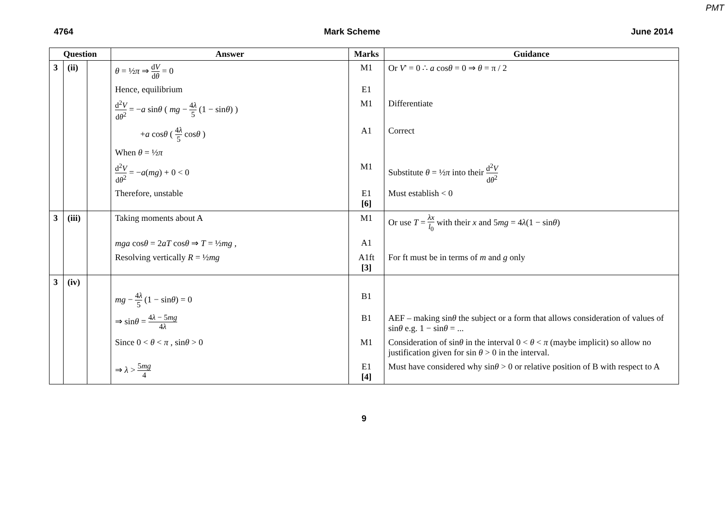PMT
4764 Mark Scheme June 2014
| Question | | | Answer | Marks | Guidance |
| --- | --- | --- | --- | --- | --- |
| 3 | (ii) | | θ = ½ π ⇒ d V d θ = 0 | M1 | Or V ' = 0 ∴ a cos θ = 0 ⇒ θ = π / 2 |
| | | | Hence, equilibrium | E1 | |
| | | | d<sup>2</sup> V d θ<sup>2</sup> = − a sin θ ( mg − 4 λ 5 (1 − sin θ ) ) | M1 | Differentiate |
| | | | + a cos θ ( 4 λ 5 cos θ ) | A1 | Correct |
| | | | When θ = ½ π | | |
| | | | d<sup>2</sup> V d θ<sup>2</sup> = − a ( mg ) + 0 < 0 | M1 | Substitute θ = ½ π into their d<sup>2</sup> V d θ<sup>2</sup> |
| | | | Therefore, unstable | E1 [6] | Must establish < 0 |
| 3 | (iii) | | Taking moments about A | M1 | Or use T = λx l<sub>0</sub> with their x and 5 mg = 4 λ (1 − sin θ ) |
| | | | mga cos θ = 2 aT cos θ ⇒ T = ½ mg , | A1 | |
| | | | Resolving vertically R = ½ mg | A1ft [3] | For ft must be in terms of m and g only |
| 3 | (iv) | | | | |
| | | | mg − 4 λ 5 (1 − sin θ ) = 0 | B1 | |
| | | | ⇒ sin θ = 4 λ − 5 mg 4 λ | B1 | AEF – making sin θ the subject or a form that allows consideration of values of sin θ e.g. 1 − sin θ = ... |
| | | | Since 0 < θ < π , sin θ > 0 | M1 | Consideration of sin θ in the interval 0 < θ < π (maybe implicit) so allow no justification given for sin θ > 0 in the interval. |
| | | | ⇒ λ > 5 mg 4 | E1 [4] | Must have considered why sin θ > 0 or relative position of B with respect to A |
9